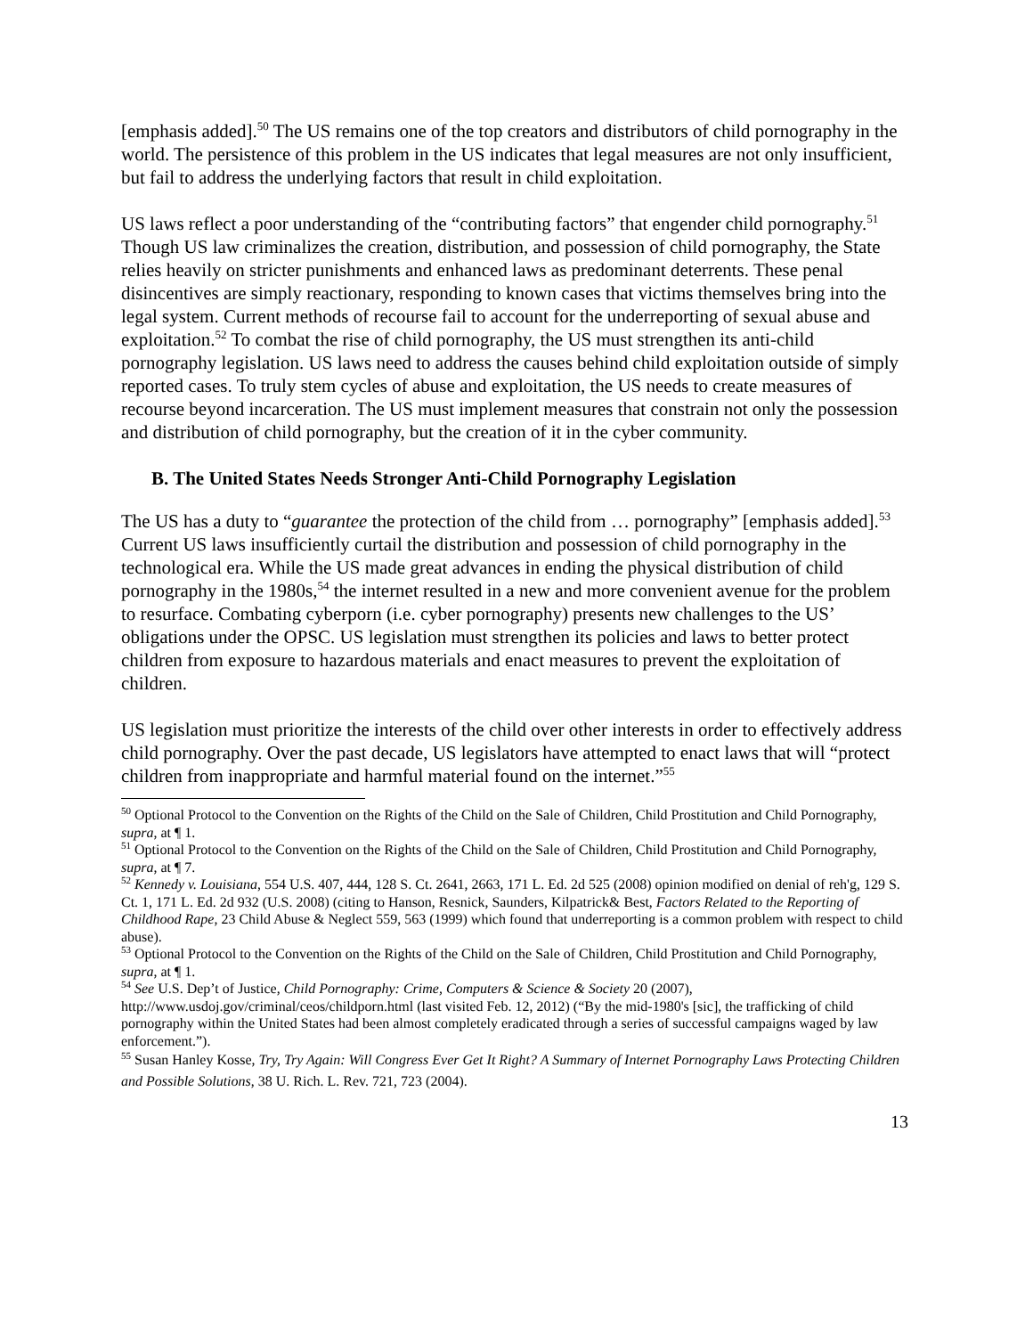[emphasis added].<sup>50</sup> The US remains one of the top creators and distributors of child pornography in the world. The persistence of this problem in the US indicates that legal measures are not only insufficient, but fail to address the underlying factors that result in child exploitation.
US laws reflect a poor understanding of the “contributing factors” that engender child pornography.<sup>51</sup> Though US law criminalizes the creation, distribution, and possession of child pornography, the State relies heavily on stricter punishments and enhanced laws as predominant deterrents. These penal disincentives are simply reactionary, responding to known cases that victims themselves bring into the legal system. Current methods of recourse fail to account for the underreporting of sexual abuse and exploitation.<sup>52</sup> To combat the rise of child pornography, the US must strengthen its anti-child pornography legislation. US laws need to address the causes behind child exploitation outside of simply reported cases. To truly stem cycles of abuse and exploitation, the US needs to create measures of recourse beyond incarceration. The US must implement measures that constrain not only the possession and distribution of child pornography, but the creation of it in the cyber community.
B. The United States Needs Stronger Anti-Child Pornography Legislation
The US has a duty to “guarantee the protection of the child from … pornography” [emphasis added].<sup>53</sup> Current US laws insufficiently curtail the distribution and possession of child pornography in the technological era. While the US made great advances in ending the physical distribution of child pornography in the 1980s,<sup>54</sup> the internet resulted in a new and more convenient avenue for the problem to resurface. Combating cyberporn (i.e. cyber pornography) presents new challenges to the US’ obligations under the OPSC. US legislation must strengthen its policies and laws to better protect children from exposure to hazardous materials and enact measures to prevent the exploitation of children.
US legislation must prioritize the interests of the child over other interests in order to effectively address child pornography. Over the past decade, US legislators have attempted to enact laws that will “protect children from inappropriate and harmful material found on the internet.”<sup>55</sup>
<sup>50</sup> Optional Protocol to the Convention on the Rights of the Child on the Sale of Children, Child Prostitution and Child Pornography, supra, at ¶ 1.
<sup>51</sup> Optional Protocol to the Convention on the Rights of the Child on the Sale of Children, Child Prostitution and Child Pornography, supra, at ¶ 7.
<sup>52</sup> Kennedy v. Louisiana, 554 U.S. 407, 444, 128 S. Ct. 2641, 2663, 171 L. Ed. 2d 525 (2008) opinion modified on denial of reh'g, 129 S. Ct. 1, 171 L. Ed. 2d 932 (U.S. 2008) (citing to Hanson, Resnick, Saunders, Kilpatrick& Best, Factors Related to the Reporting of Childhood Rape, 23 Child Abuse & Neglect 559, 563 (1999) which found that underreporting is a common problem with respect to child abuse).
<sup>53</sup> Optional Protocol to the Convention on the Rights of the Child on the Sale of Children, Child Prostitution and Child Pornography, supra, at ¶ 1.
<sup>54</sup> See U.S. Dep’t of Justice, Child Pornography: Crime, Computers & Science & Society 20 (2007), http://www.usdoj.gov/criminal/ceos/childporn.html (last visited Feb. 12, 2012) (“By the mid-1980's [sic], the trafficking of child pornography within the United States had been almost completely eradicated through a series of successful campaigns waged by law enforcement.”).
<sup>55</sup> Susan Hanley Kosse, Try, Try Again: Will Congress Ever Get It Right? A Summary of Internet Pornography Laws Protecting Children and Possible Solutions, 38 U. Rich. L. Rev. 721, 723 (2004).
13